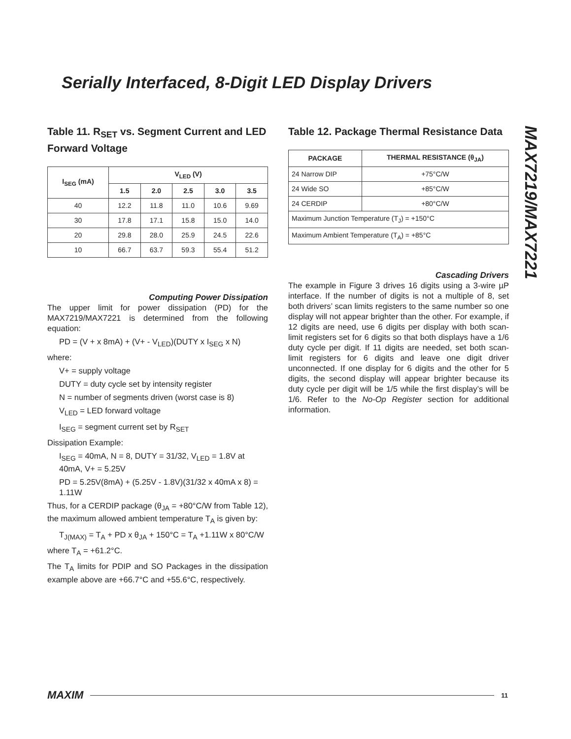Serially Interfaced, 8-Digit LED Display Drivers
MAX7219/MAX7221
Table 11. R<sub>SET</sub> vs. Segment Current and LED Forward Voltage
| I<sub>SEG</sub> (mA) | V<sub>LED</sub> (V) | | | | |
| --- | --- | --- | --- | --- | --- |
| | 1.5 | 2.0 | 2.5 | 3.0 | 3.5 |
| 40 | 12.2 | 11.8 | 11.0 | 10.6 | 9.69 |
| 30 | 17.8 | 17.1 | 15.8 | 15.0 | 14.0 |
| 20 | 29.8 | 28.0 | 25.9 | 24.5 | 22.6 |
| 10 | 66.7 | 63.7 | 59.3 | 55.4 | 51.2 |
Computing Power Dissipation
The upper limit for power dissipation (PD) for the MAX7219/MAX7221 is determined from the following equation:
PD = (V + x 8mA) + (V+ - V<sub>LED</sub>)(DUTY x I<sub>SEG</sub> x N)
where:
V+ = supply voltage
DUTY = duty cycle set by intensity register
N = number of segments driven (worst case is 8)
V<sub>LED</sub> = LED forward voltage
I<sub>SEG</sub> = segment current set by R<sub>SET</sub>
Dissipation Example:
I<sub>SEG</sub> = 40mA, N = 8, DUTY = 31/32, V<sub>LED</sub> = 1.8V at 40mA, V+ = 5.25V
PD = 5.25V(8mA) + (5.25V - 1.8V)(31/32 x 40mA x 8) = 1.11W
Thus, for a CERDIP package (θ<sub>JA</sub> = +80°C/W from Table 12), the maximum allowed ambient temperature T<sub>A</sub> is given by:
T<sub>J(MAX)</sub> = T<sub>A</sub> + PD x θ<sub>JA</sub> + 150°C = T<sub>A</sub> +1.11W x 80°C/W
where T<sub>A</sub> = +61.2°C.
The T<sub>A</sub> limits for PDIP and SO Packages in the dissipation example above are +66.7°C and +55.6°C, respectively.
Table 12. Package Thermal Resistance Data
| PACKAGE | THERMAL RESISTANCE (θ<sub>JA</sub>) |
| --- | --- |
| 24 Narrow DIP | +75°C/W |
| 24 Wide SO | +85°C/W |
| 24 CERDIP | +80°C/W |
| Maximum Junction Temperature (T<sub>J</sub>) = +150°C | |
| Maximum Ambient Temperature (T<sub>A</sub>) = +85°C | |
Cascading Drivers
The example in Figure 3 drives 16 digits using a 3-wire µP interface. If the number of digits is not a multiple of 8, set both drivers’ scan limits registers to the same number so one display will not appear brighter than the other. For example, if 12 digits are need, use 6 digits per display with both scan-limit registers set for 6 digits so that both displays have a 1/6 duty cycle per digit. If 11 digits are needed, set both scan-limit registers for 6 digits and leave one digit driver unconnected. If one display for 6 digits and the other for 5 digits, the second display will appear brighter because its duty cycle per digit will be 1/5 while the first display’s will be 1/6. Refer to the No-Op Register section for additional information.
MAXIM
11